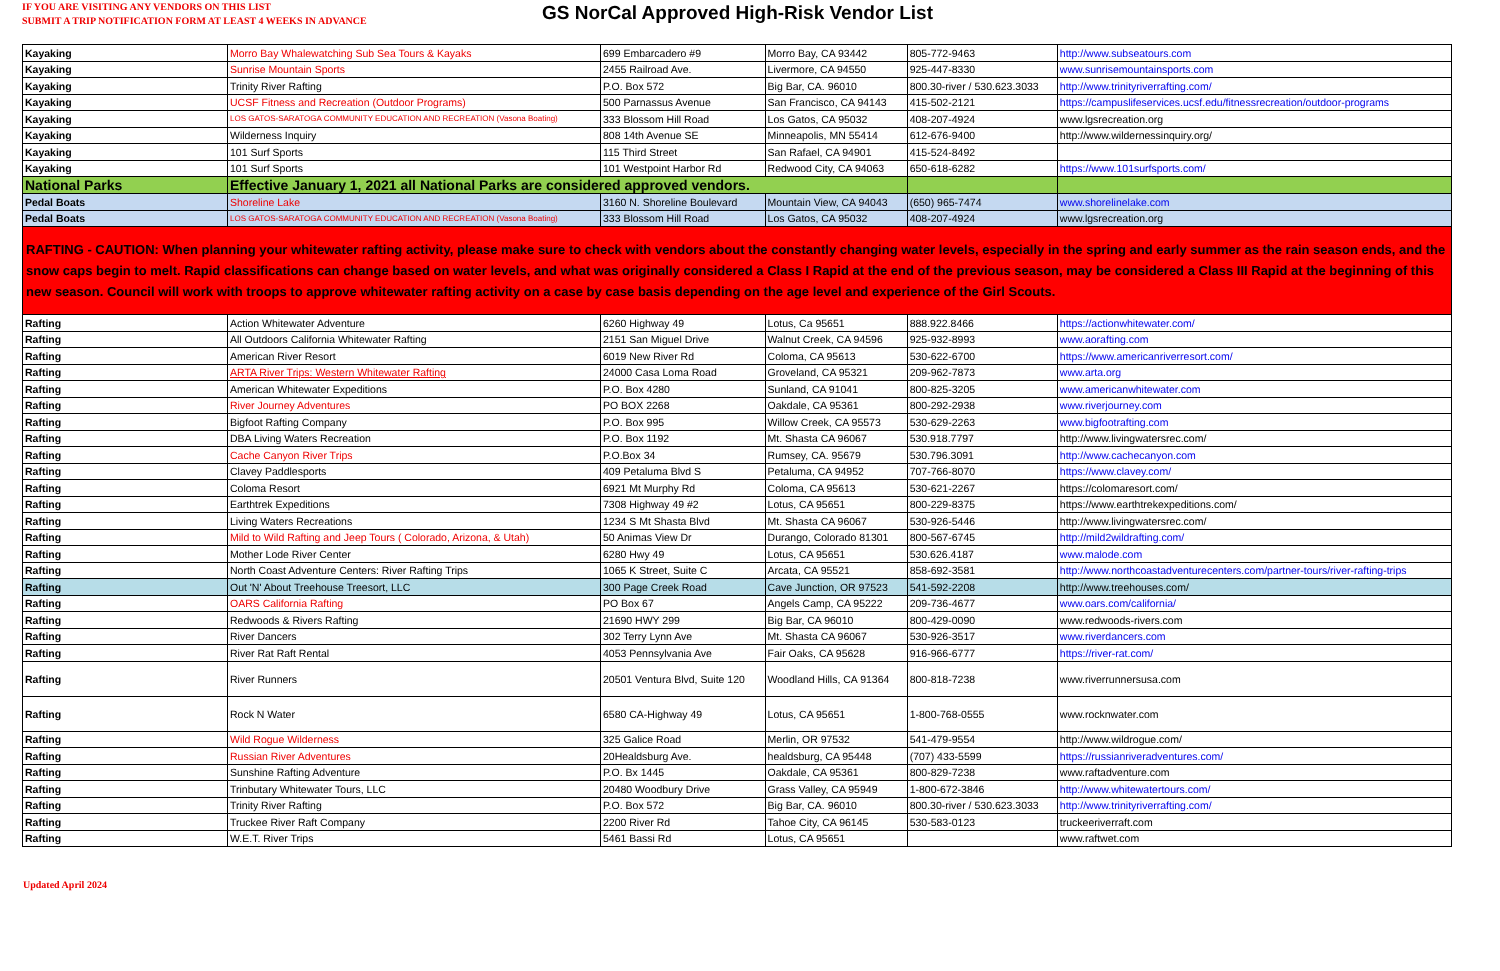IF YOU ARE VISITING ANY VENDORS ON THIS LIST
SUBMIT A TRIP NOTIFICATION FORM AT LEAST 4 WEEKS IN ADVANCE
GS NorCal Approved High-Risk Vendor List
| Kayaking | Morro Bay Whalewatching Sub Sea Tours & Kayaks | 699 Embarcadero #9 | Morro Bay, CA 93442 | 805-772-9463 | http://www.subseatours.com |
| Kayaking | Sunrise Mountain Sports | 2455 Railroad Ave. | Livermore, CA 94550 | 925-447-8330 | www.sunrisemountainsports.com |
| Kayaking | Trinity River Rafting | P.O. Box 572 | Big Bar, CA. 96010 | 800.30-river / 530.623.3033 | http://www.trinityriverrafting.com/ |
| Kayaking | UCSF Fitness and Recreation (Outdoor Programs) | 500 Parnassus Avenue | San Francisco, CA 94143 | 415-502-2121 | https://campuslifeservices.ucsf.edu/fitnessrecreation/outdoor-programs |
| Kayaking | LOS GATOS-SARATOGA COMMUNITY EDUCATION AND RECREATION (Vasona Boating) | 333 Blossom Hill Road | Los Gatos, CA 95032 | 408-207-4924 | www.lgsrecreation.org |
| Kayaking | Wilderness Inquiry | 808 14th Avenue SE | Minneapolis, MN 55414 | 612-676-9400 | http://www.wildernessinquiry.org/ |
| Kayaking | 101 Surf Sports | 115 Third Street | San Rafael, CA 94901 | 415-524-8492 | |
| Kayaking | 101 Surf Sports | 101 Westpoint Harbor Rd | Redwood City, CA 94063 | 650-618-6282 | https://www.101surfsports.com/ |
| National Parks | Effective January 1, 2021 all National Parks are considered approved vendors. | | | | |
| Pedal Boats | Shoreline Lake | 3160 N. Shoreline Boulevard | Mountain View, CA 94043 | (650) 965-7474 | www.shorelinelake.com |
| Pedal Boats | LOS GATOS-SARATOGA COMMUNITY EDUCATION AND RECREATION (Vasona Boating) | 333 Blossom Hill Road | Los Gatos, CA 95032 | 408-207-4924 | www.lgsrecreation.org |
| RAFTING - CAUTION: When planning your whitewater rafting activity, please make sure to check with vendors about the constantly changing water levels, especially in the spring and early summer as the rain season ends, and the snow caps begin to melt. Rapid classifications can change based on water levels, and what was originally considered a Class I Rapid at the end of the previous season, may be considered a Class III Rapid at the beginning of this new season. Council will work with troops to approve whitewater rafting activity on a case by case basis depending on the age level and experience of the Girl Scouts. | | | | | |
| Rafting | Action Whitewater Adventure | 6260 Highway 49 | Lotus, Ca 95651 | 888.922.8466 | https://actionwhitewater.com/ |
| Rafting | All Outdoors California Whitewater Rafting | 2151 San Miguel Drive | Walnut Creek, CA 94596 | 925-932-8993 | www.aorafting.com |
| Rafting | American River Resort | 6019 New River Rd | Coloma, CA 95613 | 530-622-6700 | https://www.americanriverresort.com/ |
| Rafting | ARTA River Trips: Western Whitewater Rafting | 24000 Casa Loma Road | Groveland, CA 95321 | 209-962-7873 | www.arta.org |
| Rafting | American Whitewater Expeditions | P.O. Box 4280 | Sunland, CA 91041 | 800-825-3205 | www.americanwhitewater.com |
| Rafting | River Journey Adventures | PO BOX 2268 | Oakdale, CA 95361 | 800-292-2938 | www.riverjourney.com |
| Rafting | Bigfoot Rafting Company | P.O. Box 995 | Willow Creek, CA 95573 | 530-629-2263 | www.bigfootrafting.com |
| Rafting | DBA Living Waters Recreation | P.O. Box 1192 | Mt. Shasta CA 96067 | 530.918.7797 | http://www.livingwatersrec.com/ |
| Rafting | Cache Canyon River Trips | P.O.Box 34 | Rumsey, CA. 95679 | 530.796.3091 | http://www.cachecanyon.com |
| Rafting | Clavey Paddlesports | 409 Petaluma Blvd S | Petaluma, CA 94952 | 707-766-8070 | https://www.clavey.com/ |
| Rafting | Coloma Resort | 6921 Mt Murphy Rd | Coloma, CA 95613 | 530-621-2267 | https://colomaresort.com/ |
| Rafting | Earthtrek Expeditions | 7308 Highway 49 #2 | Lotus, CA 95651 | 800-229-8375 | https://www.earthtrekexpeditions.com/ |
| Rafting | Living Waters Recreations | 1234 S Mt Shasta Blvd | Mt. Shasta CA 96067 | 530-926-5446 | http://www.livingwatersrec.com/ |
| Rafting | Mild to Wild Rafting and Jeep Tours ( Colorado, Arizona, & Utah) | 50 Animas View Dr | Durango, Colorado 81301 | 800-567-6745 | http://mild2wildrafting.com/ |
| Rafting | Mother Lode River Center | 6280 Hwy 49 | Lotus, CA 95651 | 530.626.4187 | www.malode.com |
| Rafting | North Coast Adventure Centers: River Rafting Trips | 1065 K Street, Suite C | Arcata, CA 95521 | 858-692-3581 | http://www.northcoastadventurecenters.com/partner-tours/river-rafting-trips |
| Rafting | Out 'N' About Treehouse Treesort, LLC | 300 Page Creek Road | Cave Junction, OR 97523 | 541-592-2208 | http://www.treehouses.com/ |
| Rafting | OARS California Rafting | PO Box 67 | Angels Camp, CA 95222 | 209-736-4677 | www.oars.com/california/ |
| Rafting | Redwoods & Rivers Rafting | 21690 HWY 299 | Big Bar, CA 96010 | 800-429-0090 | www.redwoods-rivers.com |
| Rafting | River Dancers | 302 Terry Lynn Ave | Mt. Shasta CA 96067 | 530-926-3517 | www.riverdancers.com |
| Rafting | River Rat Raft Rental | 4053 Pennsylvania Ave | Fair Oaks, CA 95628 | 916-966-6777 | https://river-rat.com/ |
| Rafting | River Runners | 20501 Ventura Blvd, Suite 120 | Woodland Hills, CA 91364 | 800-818-7238 | www.riverrunnersusa.com |
| Rafting | Rock N Water | 6580 CA-Highway 49 | Lotus, CA 95651 | 1-800-768-0555 | www.rocknwater.com |
| Rafting | Wild Rogue Wilderness | 325 Galice Road | Merlin, OR 97532 | 541-479-9554 | http://www.wildrogue.com/ |
| Rafting | Russian River Adventures | 20Healdsburg Ave. | healdsburg, CA 95448 | (707) 433-5599 | https://russianriveradventures.com/ |
| Rafting | Sunshine Rafting Adventure | P.O. Bx 1445 | Oakdale, CA 95361 | 800-829-7238 | www.raftadventure.com |
| Rafting | Trinbutary Whitewater Tours, LLC | 20480 Woodbury Drive | Grass Valley, CA 95949 | 1-800-672-3846 | http://www.whitewatertours.com/ |
| Rafting | Trinity River Rafting | P.O. Box 572 | Big Bar, CA. 96010 | 800.30-river / 530.623.3033 | http://www.trinityriverrafting.com/ |
| Rafting | Truckee River Raft Company | 2200 River Rd | Tahoe City, CA 96145 | 530-583-0123 | truckeeriverraft.com |
| Rafting | W.E.T. River Trips | 5461 Bassi Rd | Lotus, CA 95651 | | www.raftwet.com |
Updated April 2024